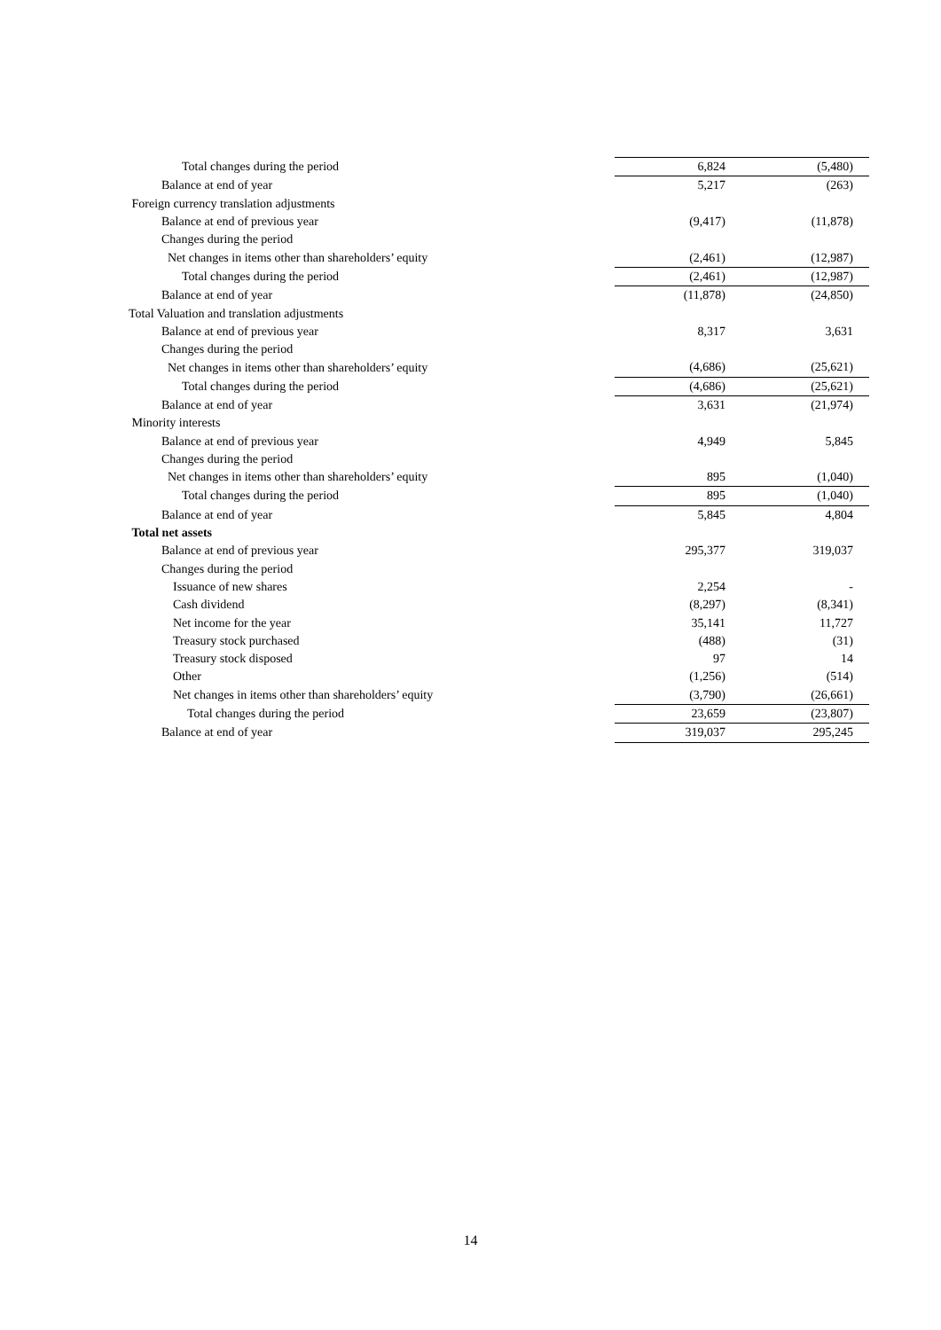| Total changes during the period | 6,824 | (5,480) |
| Balance at end of year | 5,217 | (263) |
| Foreign currency translation adjustments | | |
| Balance at end of previous year | (9,417) | (11,878) |
| Changes during the period | | |
| Net changes in items other than shareholders’ equity | (2,461) | (12,987) |
| Total changes during the period | (2,461) | (12,987) |
| Balance at end of year | (11,878) | (24,850) |
| Total Valuation and translation adjustments | | |
| Balance at end of previous year | 8,317 | 3,631 |
| Changes during the period | | |
| Net changes in items other than shareholders’ equity | (4,686) | (25,621) |
| Total changes during the period | (4,686) | (25,621) |
| Balance at end of year | 3,631 | (21,974) |
| Minority interests | | |
| Balance at end of previous year | 4,949 | 5,845 |
| Changes during the period | | |
| Net changes in items other than shareholders’ equity | 895 | (1,040) |
| Total changes during the period | 895 | (1,040) |
| Balance at end of year | 5,845 | 4,804 |
| Total net assets | | |
| Balance at end of previous year | 295,377 | 319,037 |
| Changes during the period | | |
| Issuance of new shares | 2,254 | - |
| Cash dividend | (8,297) | (8,341) |
| Net income for the year | 35,141 | 11,727 |
| Treasury stock purchased | (488) | (31) |
| Treasury stock disposed | 97 | 14 |
| Other | (1,256) | (514) |
| Net changes in items other than shareholders’ equity | (3,790) | (26,661) |
| Total changes during the period | 23,659 | (23,807) |
| Balance at end of year | 319,037 | 295,245 |
14